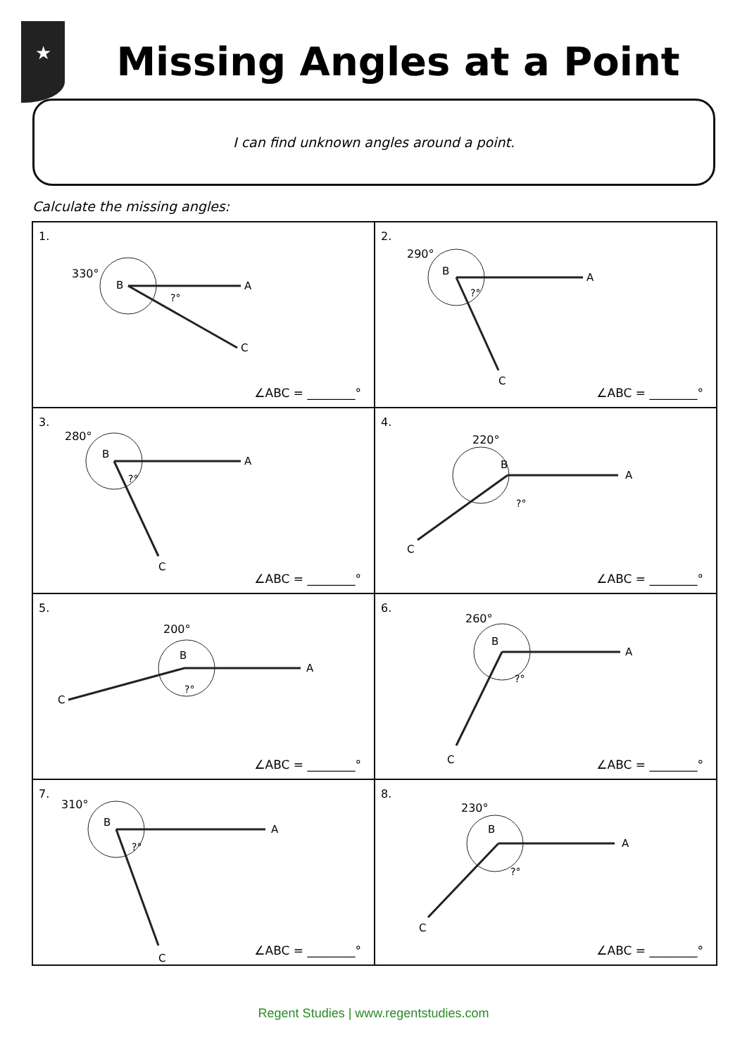★
Missing Angles at a Point
I can find unknown angles around a point.
Calculate the missing angles:
| 1. 330° B A C ?° ∠ABC = ________° | 2. 290° B A C ?° ∠ABC = ________° |
| 3. 280° B A C ?° ∠ABC = ________° | 4. 220° B A C ?° ∠ABC = ________° |
| 5. 200° B A C ?° ∠ABC = ________° | 6. 260° B A C ?° ∠ABC = ________° |
| 7. 310° B A C ?° ∠ABC = ________° | 8. 230° B A C ?° ∠ABC = ________° |
Regent Studies | www.regentstudies.com